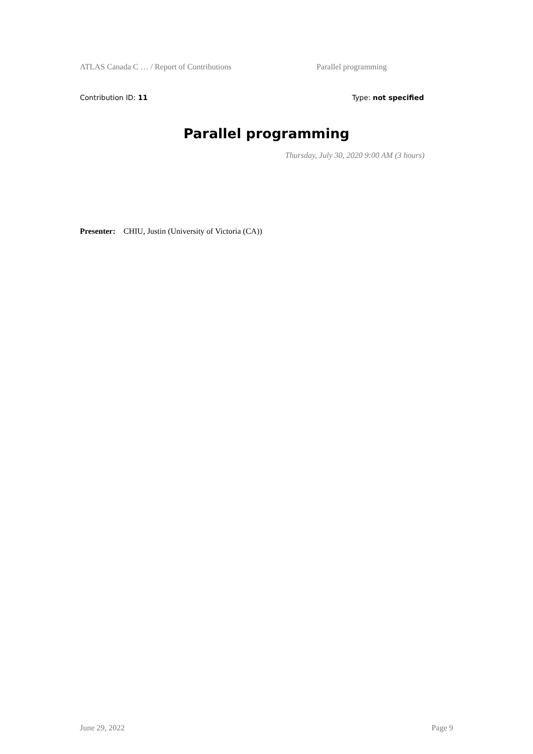ATLAS Canada C … / Report of Contributions Parallel programming
Contribution ID: 11 Type: not specified
Parallel programming
Thursday, July 30, 2020 9:00 AM (3 hours)
Presenter: CHIU, Justin (University of Victoria (CA))
June 29, 2022 Page 9